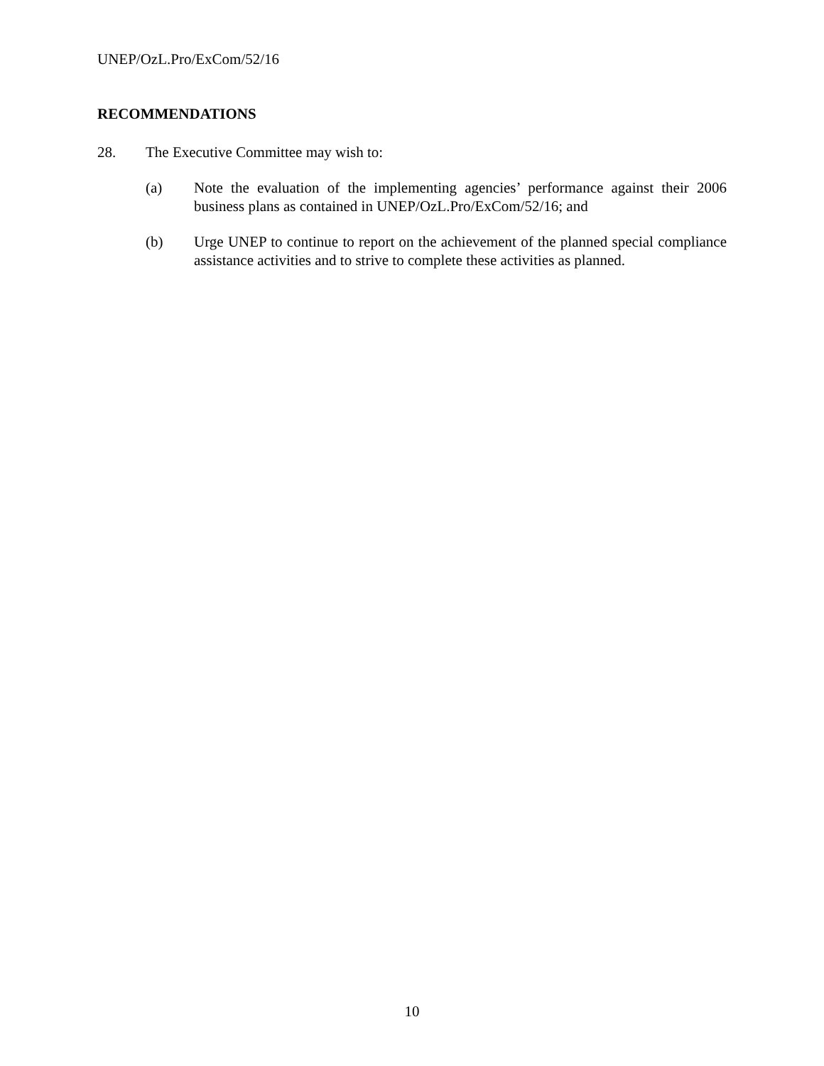UNEP/OzL.Pro/ExCom/52/16
RECOMMENDATIONS
28. The Executive Committee may wish to:
(a) Note the evaluation of the implementing agencies’ performance against their 2006 business plans as contained in UNEP/OzL.Pro/ExCom/52/16; and
(b) Urge UNEP to continue to report on the achievement of the planned special compliance assistance activities and to strive to complete these activities as planned.
10